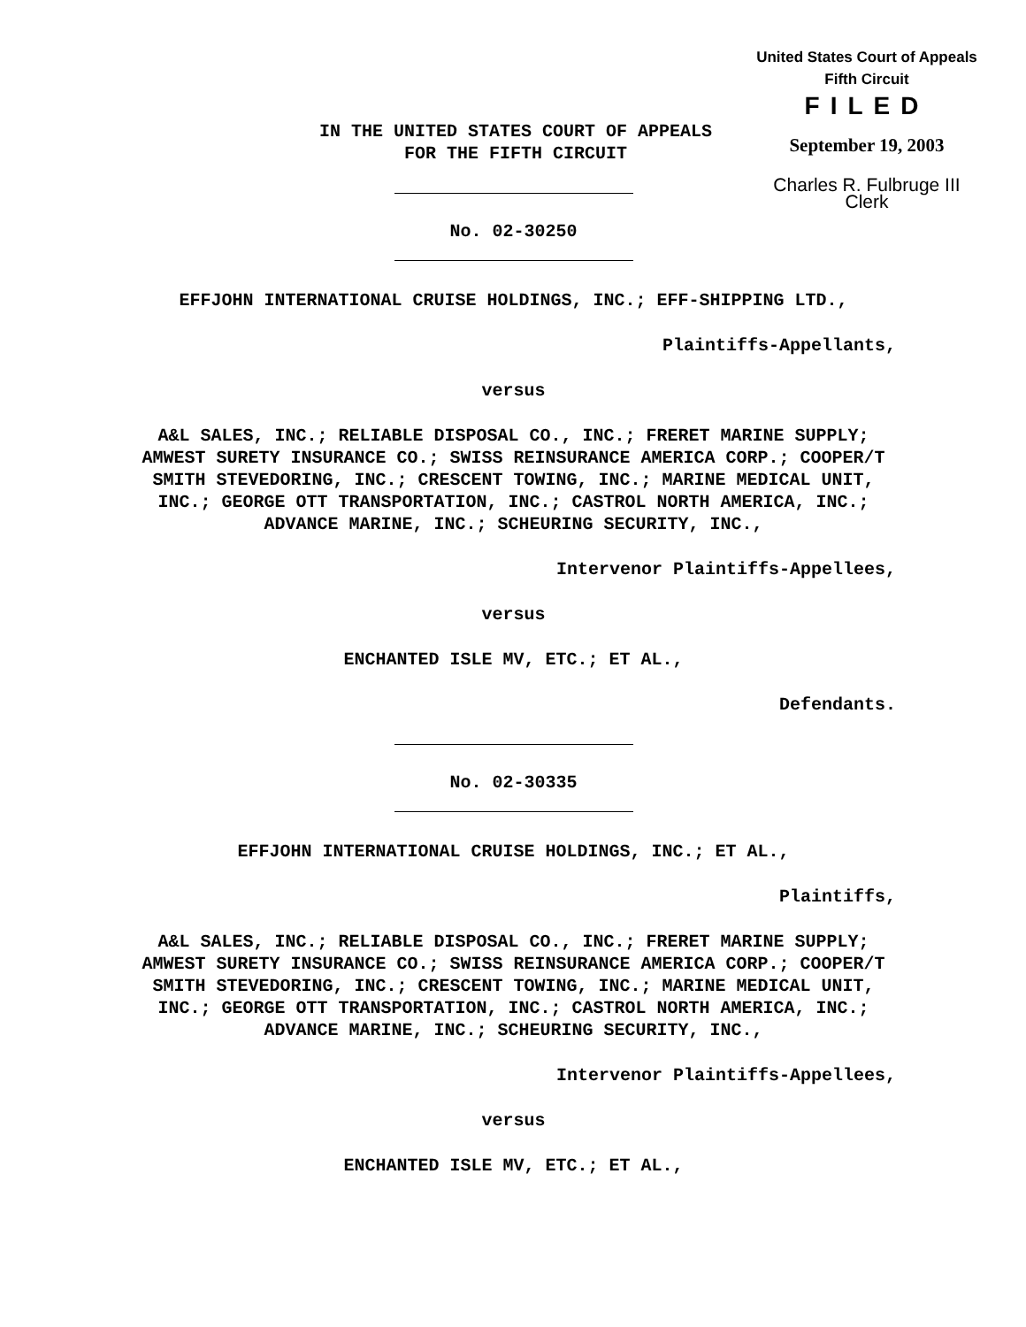United States Court of Appeals
Fifth Circuit
FILED
September 19, 2003
Charles R. Fulbruge III
Clerk
IN THE UNITED STATES COURT OF APPEALS
FOR THE FIFTH CIRCUIT
No. 02-30250
EFFJOHN INTERNATIONAL CRUISE HOLDINGS, INC.; EFF-SHIPPING LTD.,
Plaintiffs-Appellants,
versus
A&L SALES, INC.; RELIABLE DISPOSAL CO., INC.; FRERET MARINE SUPPLY; AMWEST SURETY INSURANCE CO.; SWISS REINSURANCE AMERICA CORP.; COOPER/T SMITH STEVEDORING, INC.; CRESCENT TOWING, INC.; MARINE MEDICAL UNIT, INC.; GEORGE OTT TRANSPORTATION, INC.; CASTROL NORTH AMERICA, INC.; ADVANCE MARINE, INC.; SCHEURING SECURITY, INC.,
Intervenor Plaintiffs-Appellees,
versus
ENCHANTED ISLE MV, ETC.; ET AL.,
Defendants.
No. 02-30335
EFFJOHN INTERNATIONAL CRUISE HOLDINGS, INC.; ET AL.,
Plaintiffs,
A&L SALES, INC.; RELIABLE DISPOSAL CO., INC.; FRERET MARINE SUPPLY; AMWEST SURETY INSURANCE CO.; SWISS REINSURANCE AMERICA CORP.; COOPER/T SMITH STEVEDORING, INC.; CRESCENT TOWING, INC.; MARINE MEDICAL UNIT, INC.; GEORGE OTT TRANSPORTATION, INC.; CASTROL NORTH AMERICA, INC.; ADVANCE MARINE, INC.; SCHEURING SECURITY, INC.,
Intervenor Plaintiffs-Appellees,
versus
ENCHANTED ISLE MV, ETC.; ET AL.,